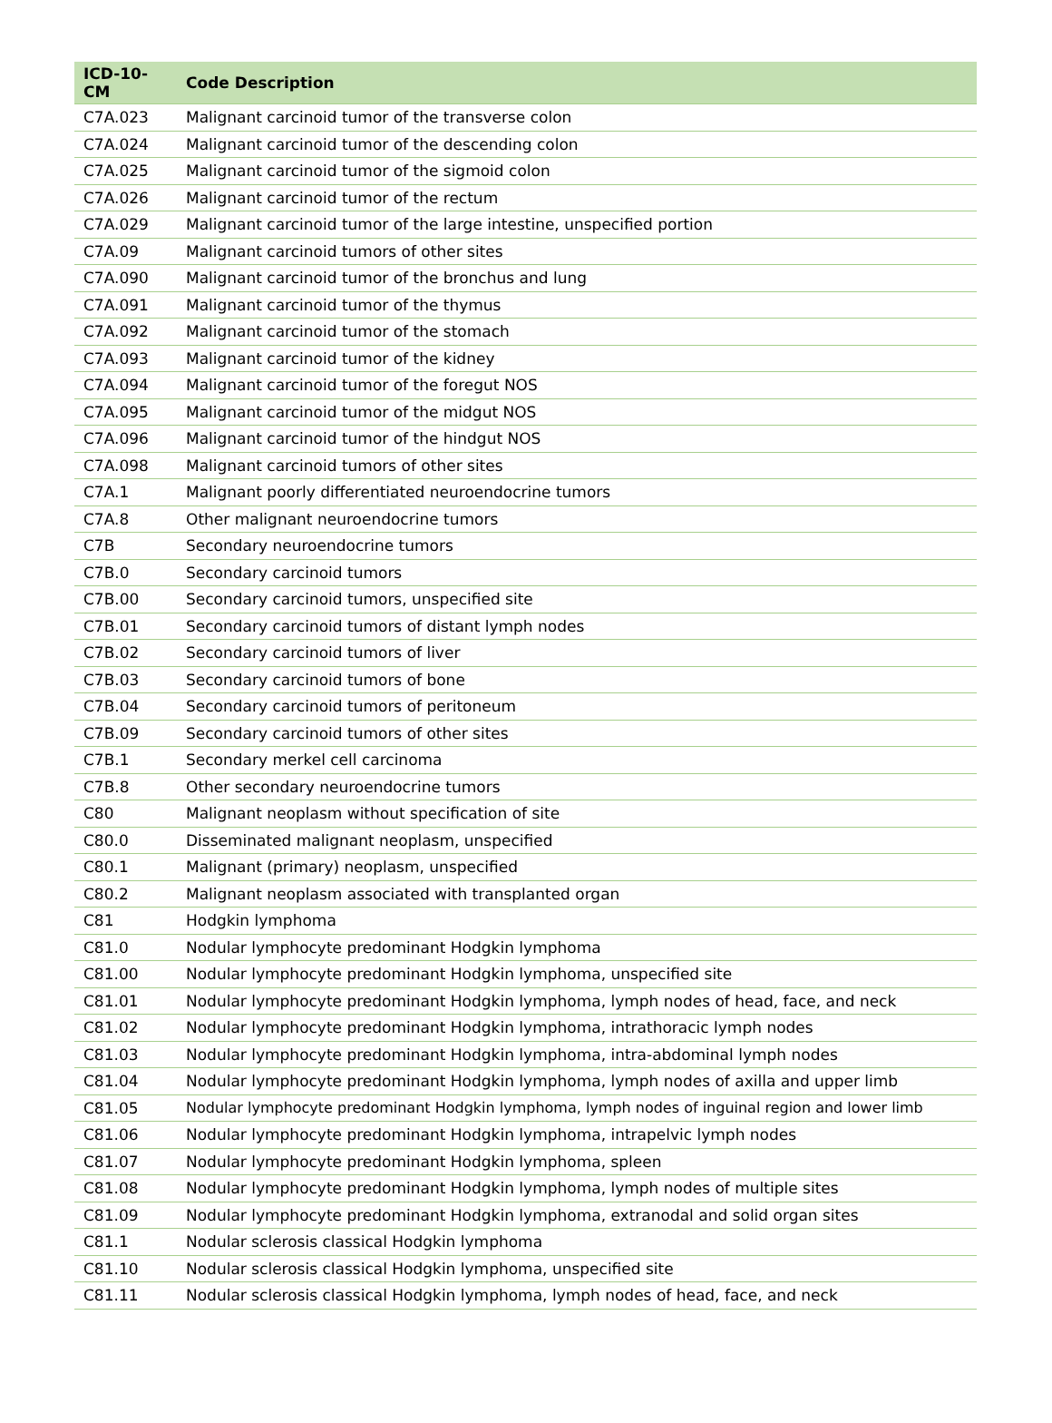| ICD-10-CM | Code Description |
| --- | --- |
| C7A.023 | Malignant carcinoid tumor of the transverse colon |
| C7A.024 | Malignant carcinoid tumor of the descending colon |
| C7A.025 | Malignant carcinoid tumor of the sigmoid colon |
| C7A.026 | Malignant carcinoid tumor of the rectum |
| C7A.029 | Malignant carcinoid tumor of the large intestine, unspecified portion |
| C7A.09 | Malignant carcinoid tumors of other sites |
| C7A.090 | Malignant carcinoid tumor of the bronchus and lung |
| C7A.091 | Malignant carcinoid tumor of the thymus |
| C7A.092 | Malignant carcinoid tumor of the stomach |
| C7A.093 | Malignant carcinoid tumor of the kidney |
| C7A.094 | Malignant carcinoid tumor of the foregut NOS |
| C7A.095 | Malignant carcinoid tumor of the midgut NOS |
| C7A.096 | Malignant carcinoid tumor of the hindgut NOS |
| C7A.098 | Malignant carcinoid tumors of other sites |
| C7A.1 | Malignant poorly differentiated neuroendocrine tumors |
| C7A.8 | Other malignant neuroendocrine tumors |
| C7B | Secondary neuroendocrine tumors |
| C7B.0 | Secondary carcinoid tumors |
| C7B.00 | Secondary carcinoid tumors, unspecified site |
| C7B.01 | Secondary carcinoid tumors of distant lymph nodes |
| C7B.02 | Secondary carcinoid tumors of liver |
| C7B.03 | Secondary carcinoid tumors of bone |
| C7B.04 | Secondary carcinoid tumors of peritoneum |
| C7B.09 | Secondary carcinoid tumors of other sites |
| C7B.1 | Secondary merkel cell carcinoma |
| C7B.8 | Other secondary neuroendocrine tumors |
| C80 | Malignant neoplasm without specification of site |
| C80.0 | Disseminated malignant neoplasm, unspecified |
| C80.1 | Malignant (primary) neoplasm, unspecified |
| C80.2 | Malignant neoplasm associated with transplanted organ |
| C81 | Hodgkin lymphoma |
| C81.0 | Nodular lymphocyte predominant Hodgkin lymphoma |
| C81.00 | Nodular lymphocyte predominant Hodgkin lymphoma, unspecified site |
| C81.01 | Nodular lymphocyte predominant Hodgkin lymphoma, lymph nodes of head, face, and neck |
| C81.02 | Nodular lymphocyte predominant Hodgkin lymphoma, intrathoracic lymph nodes |
| C81.03 | Nodular lymphocyte predominant Hodgkin lymphoma, intra-abdominal lymph nodes |
| C81.04 | Nodular lymphocyte predominant Hodgkin lymphoma, lymph nodes of axilla and upper limb |
| C81.05 | Nodular lymphocyte predominant Hodgkin lymphoma, lymph nodes of inguinal region and lower limb |
| C81.06 | Nodular lymphocyte predominant Hodgkin lymphoma, intrapelvic lymph nodes |
| C81.07 | Nodular lymphocyte predominant Hodgkin lymphoma, spleen |
| C81.08 | Nodular lymphocyte predominant Hodgkin lymphoma, lymph nodes of multiple sites |
| C81.09 | Nodular lymphocyte predominant Hodgkin lymphoma, extranodal and solid organ sites |
| C81.1 | Nodular sclerosis classical Hodgkin lymphoma |
| C81.10 | Nodular sclerosis classical Hodgkin lymphoma, unspecified site |
| C81.11 | Nodular sclerosis classical Hodgkin lymphoma, lymph nodes of head, face, and neck |